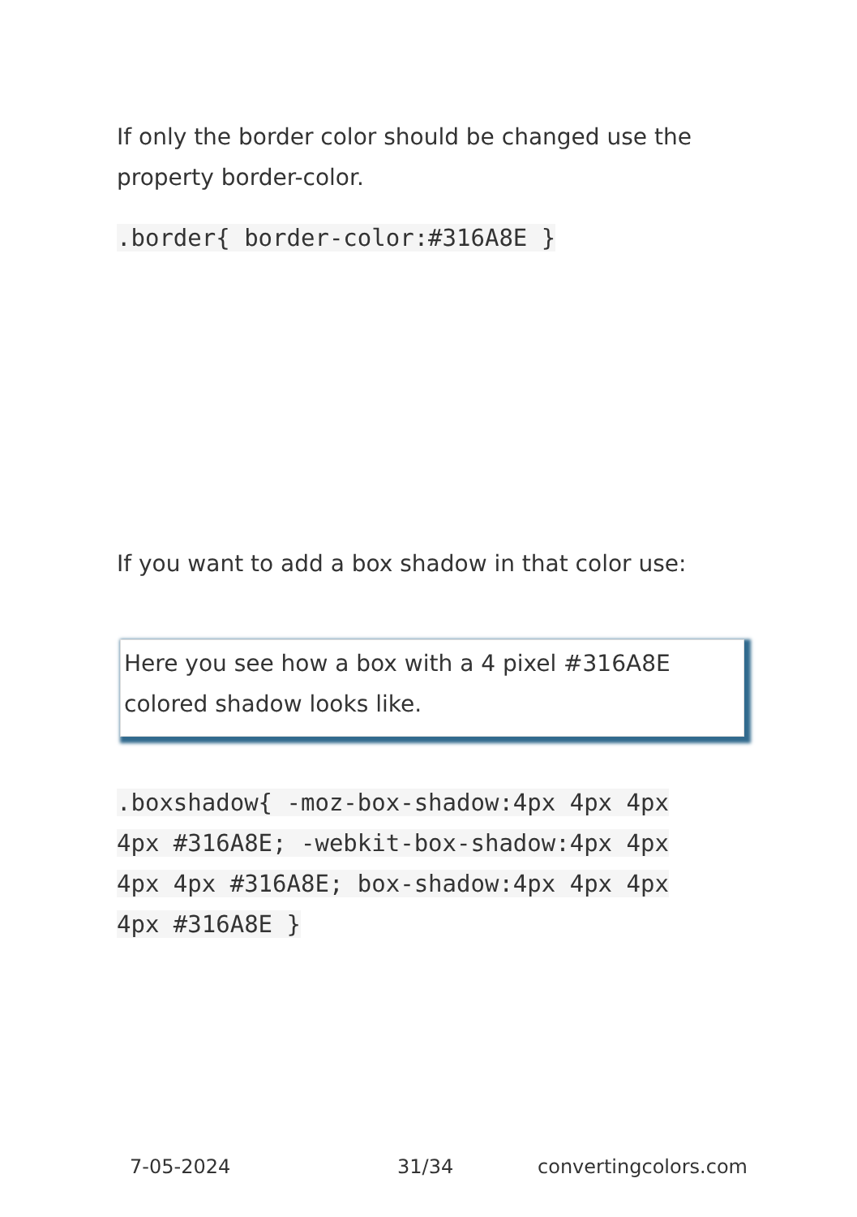If only the border color should be changed use the property border-color.
.border{ border-color:#316A8E }
If you want to add a box shadow in that color use:
Here you see how a box with a 4 pixel #316A8E colored shadow looks like.
.boxshadow{ -moz-box-shadow:4px 4px 4px 4px #316A8E; -webkit-box-shadow:4px 4px 4px 4px #316A8E; box-shadow:4px 4px 4px 4px #316A8E }
7-05-2024 31/34 convertingcolors.com